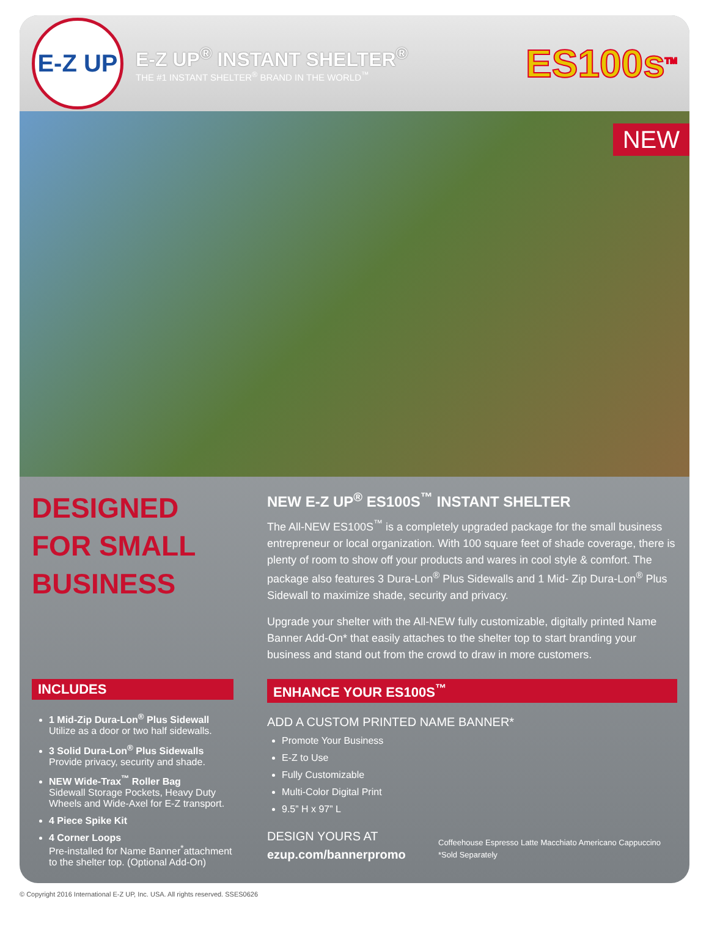E-Z UP
E-Z UP<sup>®</sup> INSTANT SHELTER<sup>®</sup>
THE #1 INSTANT SHELTER<sup>®</sup> BRAND IN THE WORLD<sup>™</sup>
ES100s<sup>TM</sup>
NEW
DESIGNED FOR SMALL BUSINESS
NEW E-Z UP<sup>®</sup> ES100S<sup>™</sup> INSTANT SHELTER
The All-NEW ES100S<sup>™</sup> is a completely upgraded package for the small business entrepreneur or local organization. With 100 square feet of shade coverage, there is plenty of room to show off your products and wares in cool style & comfort. The package also features 3 Dura-Lon<sup>®</sup> Plus Sidewalls and 1 Mid- Zip Dura-Lon<sup>®</sup> Plus Sidewall to maximize shade, security and privacy.
Upgrade your shelter with the All-NEW fully customizable, digitally printed Name Banner Add-On* that easily attaches to the shelter top to start branding your business and stand out from the crowd to draw in more customers.
INCLUDES
1 Mid-Zip Dura-Lon<sup>®</sup> Plus Sidewall
Utilize as a door or two half sidewalls.
3 Solid Dura-Lon<sup>®</sup> Plus Sidewalls
Provide privacy, security and shade.
NEW Wide-Trax<sup>™</sup> Roller Bag
Sidewall Storage Pockets, Heavy Duty Wheels and Wide-Axel for E-Z transport.
4 Piece Spike Kit
4 Corner Loops
Pre-installed for Name Banner<sup>*</sup>attachment to the shelter top. (Optional Add-On)
ENHANCE YOUR ES100S<sup>™</sup>
ADD A CUSTOM PRINTED NAME BANNER*
Promote Your Business
E-Z to Use
Fully Customizable
Multi-Color Digital Print
9.5” H x 97” L
DESIGN YOURS AT
ezup.com/bannerpromo
Coffeehouse Espresso Latte Macchiato Americano Cappuccino
*Sold Separately
© Copyright 2016 International E-Z UP, Inc. USA. All rights reserved. SSES0626